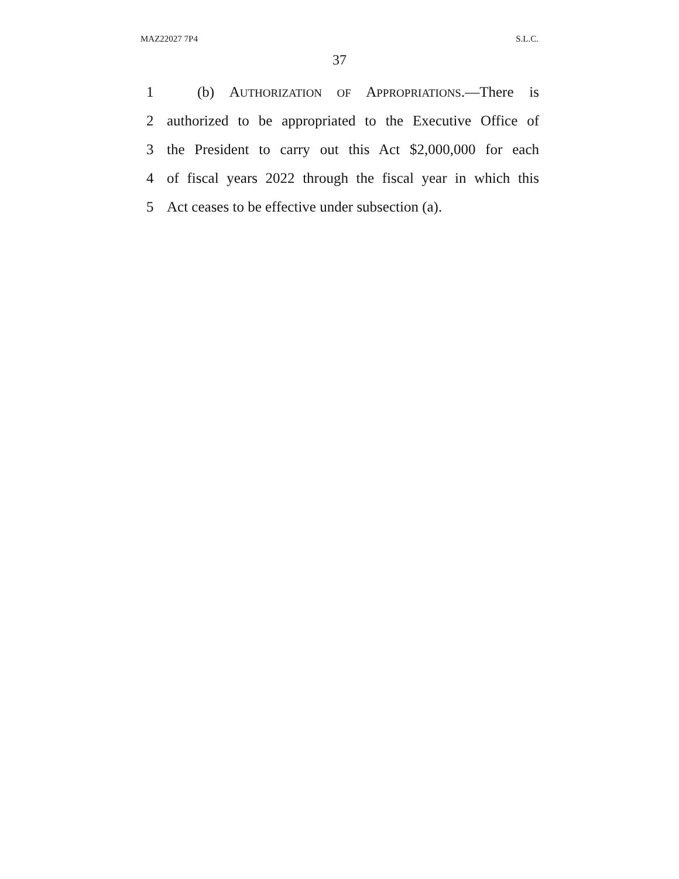MAZ22027 7P4 S.L.C.
37
1 (b) AUTHORIZATION OF APPROPRIATIONS.—There is
2 authorized to be appropriated to the Executive Office of
3 the President to carry out this Act $2,000,000 for each
4 of fiscal years 2022 through the fiscal year in which this
5 Act ceases to be effective under subsection (a).